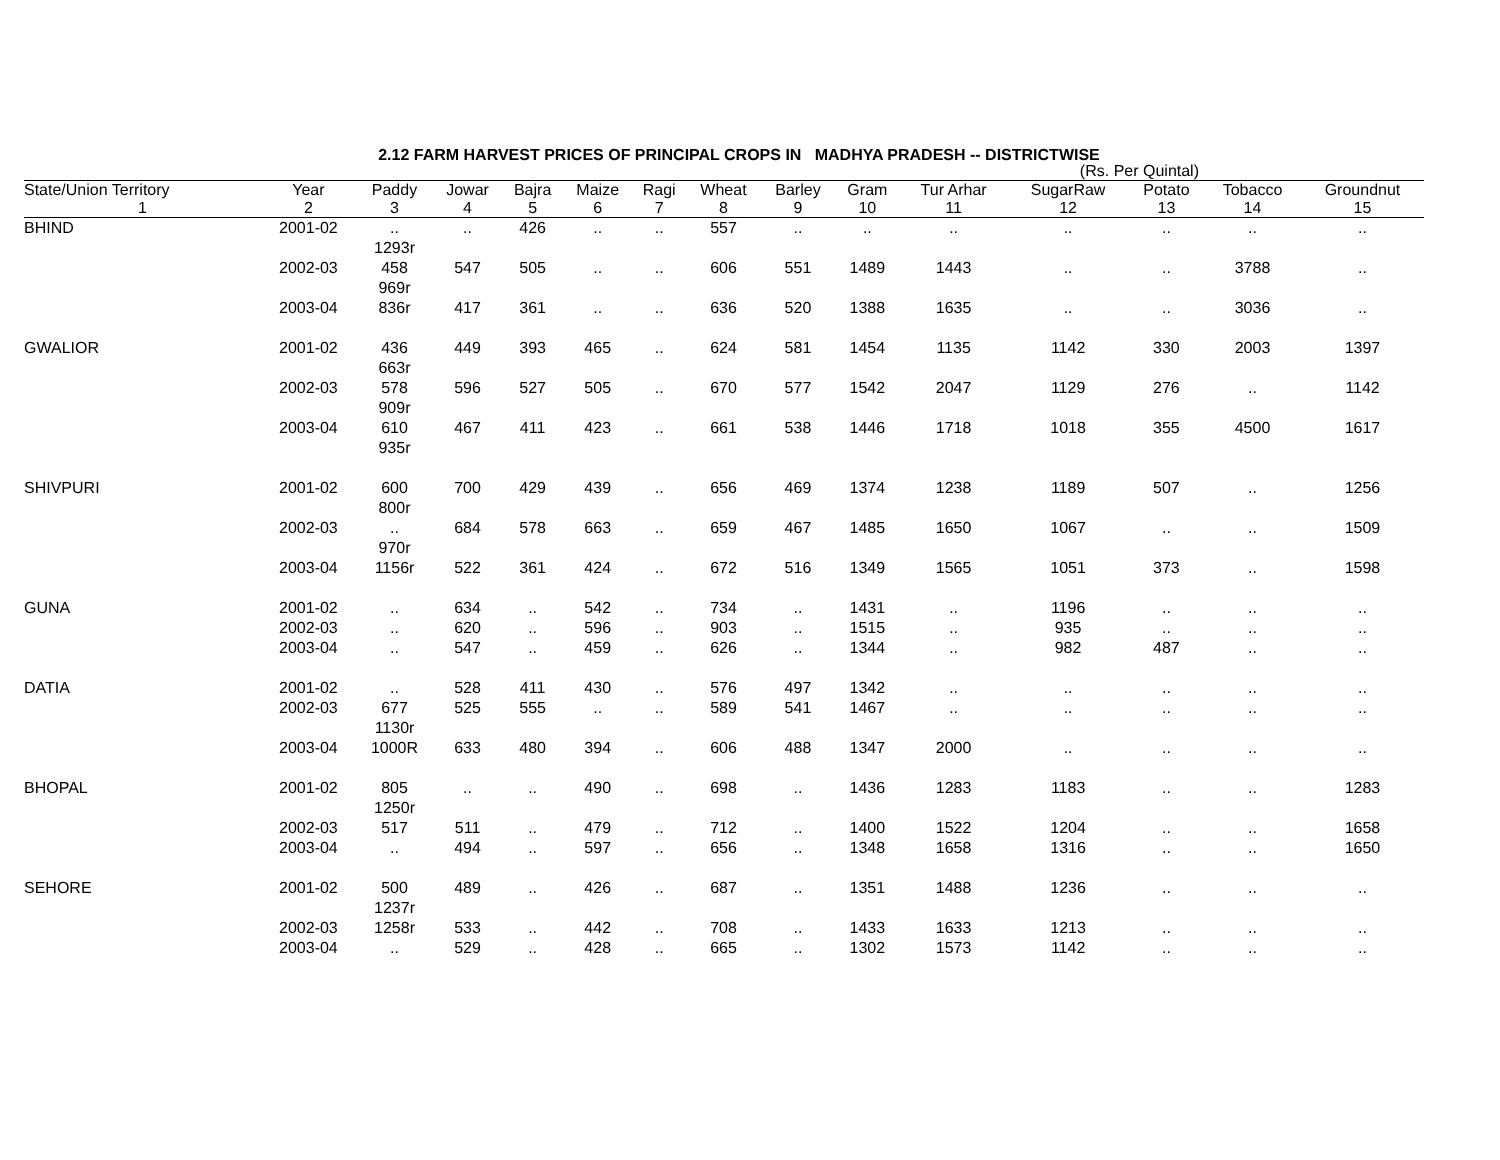2.12 FARM HARVEST PRICES OF PRINCIPAL CROPS IN MADHYA PRADESH -- DISTRICTWISE
(Rs. Per Quintal)
| State/Union Territory | Year | Paddy | Jowar | Bajra | Maize | Ragi | Wheat | Barley | Gram | Tur Arhar | SugarRaw | Potato | Tobacco | Groundnut |
| --- | --- | --- | --- | --- | --- | --- | --- | --- | --- | --- | --- | --- | --- | --- |
| 1 | 2 | 3 | 4 | 5 | 6 | 7 | 8 | 9 | 10 | 11 | 12 | 13 | 14 | 15 |
| BHIND | 2001-02 | .. 1293r | .. | 426 | .. | .. | 557 | .. | .. | .. | .. | .. | .. | .. |
| | 2002-03 | 458 969r | 547 | 505 | .. | .. | 606 | 551 | 1489 | 1443 | .. | .. | 3788 | .. |
| | 2003-04 | 836r | 417 | 361 | .. | .. | 636 | 520 | 1388 | 1635 | .. | .. | 3036 | .. |
| GWALIOR | 2001-02 | 436 663r | 449 | 393 | 465 | .. | 624 | 581 | 1454 | 1135 | 1142 | 330 | 2003 | 1397 |
| | 2002-03 | 578 909r | 596 | 527 | 505 | .. | 670 | 577 | 1542 | 2047 | 1129 | 276 | .. | 1142 |
| | 2003-04 | 610 935r | 467 | 411 | 423 | .. | 661 | 538 | 1446 | 1718 | 1018 | 355 | 4500 | 1617 |
| SHIVPURI | 2001-02 | 600 800r | 700 | 429 | 439 | .. | 656 | 469 | 1374 | 1238 | 1189 | 507 | .. | 1256 |
| | 2002-03 | .. 970r | 684 | 578 | 663 | .. | 659 | 467 | 1485 | 1650 | 1067 | .. | .. | 1509 |
| | 2003-04 | 1156r | 522 | 361 | 424 | .. | 672 | 516 | 1349 | 1565 | 1051 | 373 | .. | 1598 |
| GUNA | 2001-02 | .. | 634 | .. | 542 | .. | 734 | .. | 1431 | .. | 1196 | .. | .. | .. |
| | 2002-03 | .. | 620 | .. | 596 | .. | 903 | .. | 1515 | .. | 935 | .. | .. | .. |
| | 2003-04 | .. | 547 | .. | 459 | .. | 626 | .. | 1344 | .. | 982 | 487 | .. | .. |
| DATIA | 2001-02 | .. | 528 | 411 | 430 | .. | 576 | 497 | 1342 | .. | .. | .. | .. | .. |
| | 2002-03 | 677 1130r | 525 | 555 | .. | .. | 589 | 541 | 1467 | .. | .. | .. | .. | .. |
| | 2003-04 | 1000R | 633 | 480 | 394 | .. | 606 | 488 | 1347 | 2000 | .. | .. | .. | .. |
| BHOPAL | 2001-02 | 805 1250r | .. | .. | 490 | .. | 698 | .. | 1436 | 1283 | 1183 | .. | .. | 1283 |
| | 2002-03 | 517 | 511 | .. | 479 | .. | 712 | .. | 1400 | 1522 | 1204 | .. | .. | 1658 |
| | 2003-04 | .. | 494 | .. | 597 | .. | 656 | .. | 1348 | 1658 | 1316 | .. | .. | 1650 |
| SEHORE | 2001-02 | 500 1237r | 489 | .. | 426 | .. | 687 | .. | 1351 | 1488 | 1236 | .. | .. | .. |
| | 2002-03 | 1258r | 533 | .. | 442 | .. | 708 | .. | 1433 | 1633 | 1213 | .. | .. | .. |
| | 2003-04 | .. | 529 | .. | 428 | .. | 665 | .. | 1302 | 1573 | 1142 | .. | .. | .. |